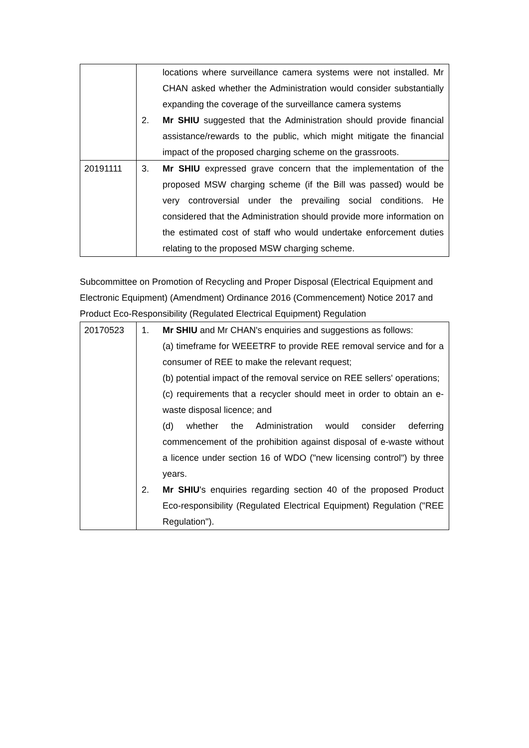| | locations where surveillance camera systems were not installed. Mr CHAN asked whether the Administration would consider substantially expanding the coverage of the surveillance camera systems 2. Mr SHIU suggested that the Administration should provide financial assistance/rewards to the public, which might mitigate the financial impact of the proposed charging scheme on the grassroots. |
| 20191111 | 3. Mr SHIU expressed grave concern that the implementation of the proposed MSW charging scheme (if the Bill was passed) would be very controversial under the prevailing social conditions. He considered that the Administration should provide more information on the estimated cost of staff who would undertake enforcement duties relating to the proposed MSW charging scheme. |
Subcommittee on Promotion of Recycling and Proper Disposal (Electrical Equipment and Electronic Equipment) (Amendment) Ordinance 2016 (Commencement) Notice 2017 and Product Eco-Responsibility (Regulated Electrical Equipment) Regulation
| 20170523 | 1. Mr SHIU and Mr CHAN's enquiries and suggestions as follows: (a) timeframe for WEEETRF to provide REE removal service and for a consumer of REE to make the relevant request; (b) potential impact of the removal service on REE sellers' operations; (c) requirements that a recycler should meet in order to obtain an e-waste disposal licence; and (d) whether the Administration would consider deferring commencement of the prohibition against disposal of e-waste without a licence under section 16 of WDO ("new licensing control") by three years. 2. Mr SHIU 's enquiries regarding section 40 of the proposed Product Eco-responsibility (Regulated Electrical Equipment) Regulation ("REE Regulation"). |